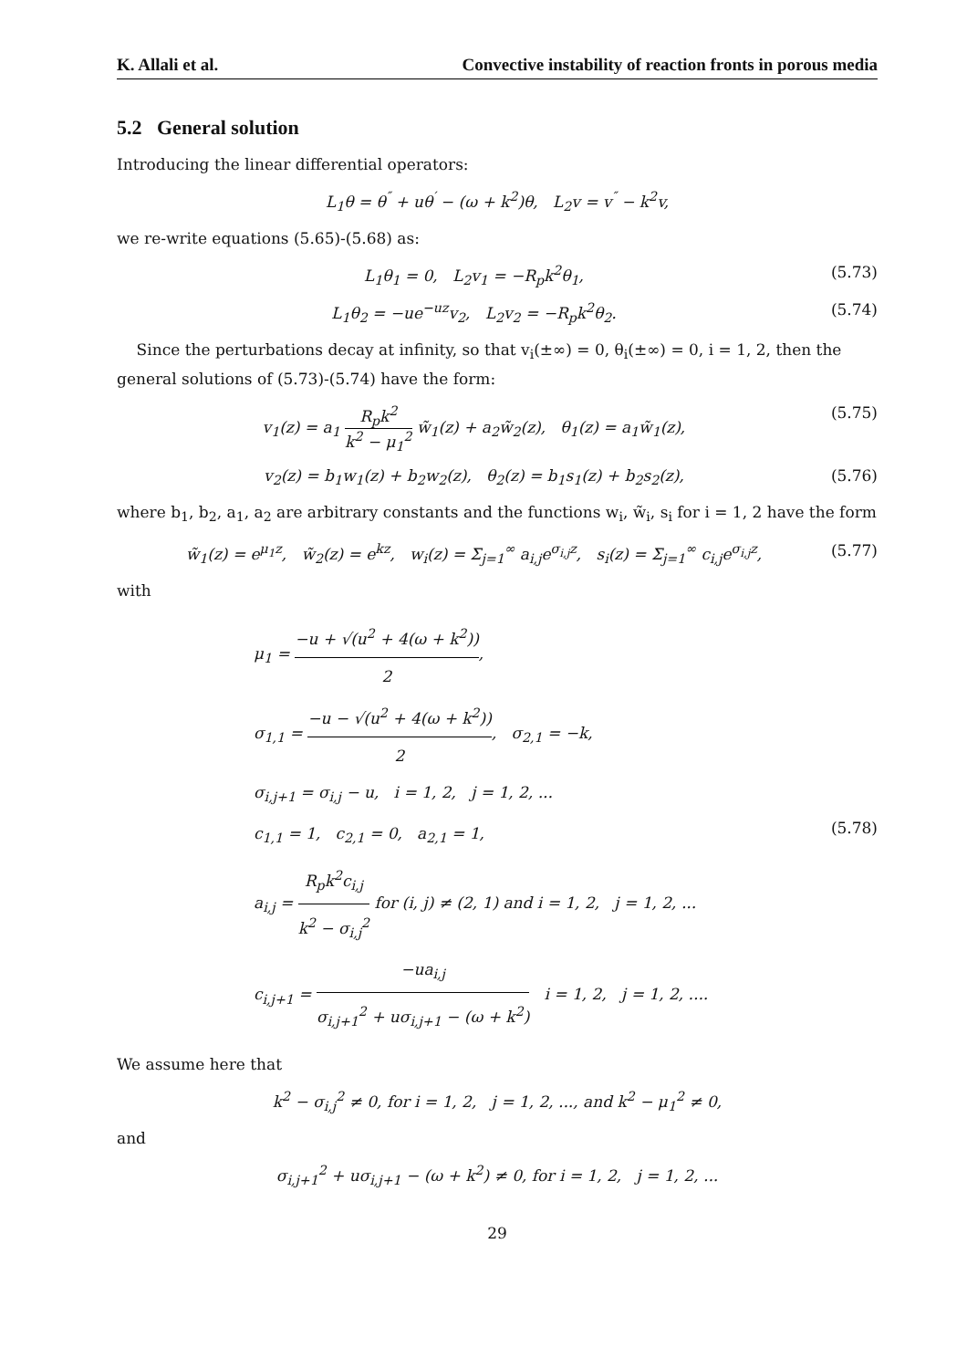K. Allali et al. Convective instability of reaction fronts in porous media
5.2 General solution
Introducing the linear differential operators:
L<sub>1</sub>θ = θ<sup>″</sup> + uθ<sup>′</sup> − (ω + k<sup>2</sup>)θ, L<sub>2</sub>v = v<sup>″</sup> − k<sup>2</sup>v,
we re-write equations (5.65)-(5.68) as:
L<sub>1</sub>θ<sub>1</sub> = 0, L<sub>2</sub>v<sub>1</sub> = −R<sub>p</sub>k<sup>2</sup>θ<sub>1</sub>, (5.73)
L<sub>1</sub>θ<sub>2</sub> = −ue<sup>−uz</sup>v<sub>2</sub>, L<sub>2</sub>v<sub>2</sub> = −R<sub>p</sub>k<sup>2</sup>θ<sub>2</sub>. (5.74)
Since the perturbations decay at infinity, so that v<sub>i</sub>(±∞) = 0, θ<sub>i</sub>(±∞) = 0, i = 1, 2, then the general solutions of (5.73)-(5.74) have the form:
v<sub>1</sub>(z) = a<sub>1</sub> R<sub>p</sub>k<sup>2</sup> k<sup>2</sup> − μ<sub>1</sub><sup>2</sup> w̃<sub>1</sub>(z) + a<sub>2</sub>w̃<sub>2</sub>(z), θ<sub>1</sub>(z) = a<sub>1</sub>w̃<sub>1</sub>(z), (5.75)
v<sub>2</sub>(z) = b<sub>1</sub>w<sub>1</sub>(z) + b<sub>2</sub>w<sub>2</sub>(z), θ<sub>2</sub>(z) = b<sub>1</sub>s<sub>1</sub>(z) + b<sub>2</sub>s<sub>2</sub>(z), (5.76)
where b<sub>1</sub>, b<sub>2</sub>, a<sub>1</sub>, a<sub>2</sub> are arbitrary constants and the functions w<sub>i</sub>, w̃<sub>i</sub>, s<sub>i</sub> for i = 1, 2 have the form
w̃<sub>1</sub>(z) = e<sup>μ<sub>1</sub>z</sup>, w̃<sub>2</sub>(z) = e<sup>kz</sup>, w<sub>i</sub>(z) = Σ<sub>j=1</sub><sup>∞</sup> a<sub>i,j</sub>e<sup>σ<sub>i,j</sub>z</sup>, s<sub>i</sub>(z) = Σ<sub>j=1</sub><sup>∞</sup> c<sub>i,j</sub>e<sup>σ<sub>i,j</sub>z</sup>, (5.77)
with
μ<sub>1</sub> = −u + √(u<sup>2</sup> + 4(ω + k<sup>2</sup>)) 2,
σ<sub>1,1</sub> = −u − √(u<sup>2</sup> + 4(ω + k<sup>2</sup>)) 2, σ<sub>2,1</sub> = −k,
σ<sub>i,j+1</sub> = σ<sub>i,j</sub> − u, i = 1, 2, j = 1, 2, ...
c<sub>1,1</sub> = 1, c<sub>2,1</sub> = 0, a<sub>2,1</sub> = 1,
a<sub>i,j</sub> = R<sub>p</sub>k<sup>2</sup>c<sub>i,j</sub> k<sup>2</sup> − σ<sub>i,j</sub><sup>2</sup> for (i, j) ≠ (2, 1) and i = 1, 2, j = 1, 2, ...
c<sub>i,j+1</sub> = −ua<sub>i,j</sub> σ<sub>i,j+1</sub><sup>2</sup> + uσ<sub>i,j+1</sub> − (ω + k<sup>2</sup>) i = 1, 2, j = 1, 2, .... (5.78)
We assume here that
k<sup>2</sup> − σ<sub>i,j</sub><sup>2</sup> ≠ 0, for i = 1, 2, j = 1, 2, ..., and k<sup>2</sup> − μ<sub>1</sub><sup>2</sup> ≠ 0,
and
σ<sub>i,j+1</sub><sup>2</sup> + uσ<sub>i,j+1</sub> − (ω + k<sup>2</sup>) ≠ 0, for i = 1, 2, j = 1, 2, ...
29